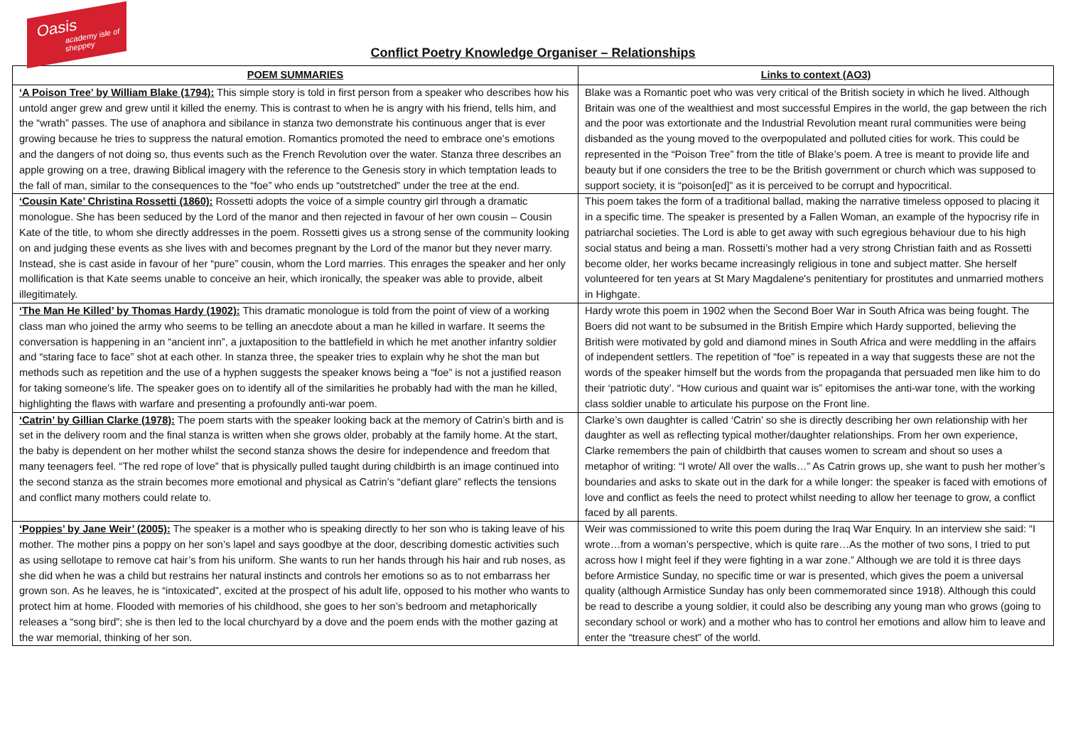Oasis
academy isle of sheppey
Conflict Poetry Knowledge Organiser – Relationships
| POEM SUMMARIES | Links to context (AO3) |
| --- | --- |
| ‘A Poison Tree’ by William Blake (1794): This simple story is told in first person from a speaker who describes how his untold anger grew and grew until it killed the enemy. This is contrast to when he is angry with his friend, tells him, and the “wrath” passes. The use of anaphora and sibilance in stanza two demonstrate his continuous anger that is ever growing because he tries to suppress the natural emotion. Romantics promoted the need to embrace one’s emotions and the dangers of not doing so, thus events such as the French Revolution over the water. Stanza three describes an apple growing on a tree, drawing Biblical imagery with the reference to the Genesis story in which temptation leads to the fall of man, similar to the consequences to the “foe” who ends up “outstretched” under the tree at the end. | Blake was a Romantic poet who was very critical of the British society in which he lived. Although Britain was one of the wealthiest and most successful Empires in the world, the gap between the rich and the poor was extortionate and the Industrial Revolution meant rural communities were being disbanded as the young moved to the overpopulated and polluted cities for work. This could be represented in the “Poison Tree” from the title of Blake’s poem. A tree is meant to provide life and beauty but if one considers the tree to be the British government or church which was supposed to support society, it is “poison[ed]” as it is perceived to be corrupt and hypocritical. |
| ‘Cousin Kate’ Christina Rossetti (1860): Rossetti adopts the voice of a simple country girl through a dramatic monologue. She has been seduced by the Lord of the manor and then rejected in favour of her own cousin – Cousin Kate of the title, to whom she directly addresses in the poem. Rossetti gives us a strong sense of the community looking on and judging these events as she lives with and becomes pregnant by the Lord of the manor but they never marry. Instead, she is cast aside in favour of her “pure” cousin, whom the Lord marries. This enrages the speaker and her only mollification is that Kate seems unable to conceive an heir, which ironically, the speaker was able to provide, albeit illegitimately. | This poem takes the form of a traditional ballad, making the narrative timeless opposed to placing it in a specific time. The speaker is presented by a Fallen Woman, an example of the hypocrisy rife in patriarchal societies. The Lord is able to get away with such egregious behaviour due to his high social status and being a man. Rossetti’s mother had a very strong Christian faith and as Rossetti become older, her works became increasingly religious in tone and subject matter. She herself volunteered for ten years at St Mary Magdalene's penitentiary for prostitutes and unmarried mothers in Highgate. |
| ‘The Man He Killed’ by Thomas Hardy (1902): This dramatic monologue is told from the point of view of a working class man who joined the army who seems to be telling an anecdote about a man he killed in warfare. It seems the conversation is happening in an “ancient inn”, a juxtaposition to the battlefield in which he met another infantry soldier and “staring face to face” shot at each other. In stanza three, the speaker tries to explain why he shot the man but methods such as repetition and the use of a hyphen suggests the speaker knows being a “foe” is not a justified reason for taking someone’s life. The speaker goes on to identify all of the similarities he probably had with the man he killed, highlighting the flaws with warfare and presenting a profoundly anti-war poem. | Hardy wrote this poem in 1902 when the Second Boer War in South Africa was being fought. The Boers did not want to be subsumed in the British Empire which Hardy supported, believing the British were motivated by gold and diamond mines in South Africa and were meddling in the affairs of independent settlers. The repetition of “foe” is repeated in a way that suggests these are not the words of the speaker himself but the words from the propaganda that persuaded men like him to do their ‘patriotic duty’. “How curious and quaint war is” epitomises the anti-war tone, with the working class soldier unable to articulate his purpose on the Front line. |
| ‘Catrin’ by Gillian Clarke (1978): The poem starts with the speaker looking back at the memory of Catrin’s birth and is set in the delivery room and the final stanza is written when she grows older, probably at the family home. At the start, the baby is dependent on her mother whilst the second stanza shows the desire for independence and freedom that many teenagers feel. “The red rope of love” that is physically pulled taught during childbirth is an image continued into the second stanza as the strain becomes more emotional and physical as Catrin’s “defiant glare” reflects the tensions and conflict many mothers could relate to. | Clarke’s own daughter is called ‘Catrin’ so she is directly describing her own relationship with her daughter as well as reflecting typical mother/daughter relationships. From her own experience, Clarke remembers the pain of childbirth that causes women to scream and shout so uses a metaphor of writing: “I wrote/ All over the walls…” As Catrin grows up, she want to push her mother’s boundaries and asks to skate out in the dark for a while longer: the speaker is faced with emotions of love and conflict as feels the need to protect whilst needing to allow her teenage to grow, a conflict faced by all parents. |
| ‘Poppies’ by Jane Weir’ (2005): The speaker is a mother who is speaking directly to her son who is taking leave of his mother. The mother pins a poppy on her son’s lapel and says goodbye at the door, describing domestic activities such as using sellotape to remove cat hair’s from his uniform. She wants to run her hands through his hair and rub noses, as she did when he was a child but restrains her natural instincts and controls her emotions so as to not embarrass her grown son. As he leaves, he is “intoxicated”, excited at the prospect of his adult life, opposed to his mother who wants to protect him at home. Flooded with memories of his childhood, she goes to her son’s bedroom and metaphorically releases a “song bird”; she is then led to the local churchyard by a dove and the poem ends with the mother gazing at the war memorial, thinking of her son. | Weir was commissioned to write this poem during the Iraq War Enquiry. In an interview she said: “I wrote…from a woman’s perspective, which is quite rare…As the mother of two sons, I tried to put across how I might feel if they were fighting in a war zone.” Although we are told it is three days before Armistice Sunday, no specific time or war is presented, which gives the poem a universal quality (although Armistice Sunday has only been commemorated since 1918). Although this could be read to describe a young soldier, it could also be describing any young man who grows (going to secondary school or work) and a mother who has to control her emotions and allow him to leave and enter the “treasure chest” of the world. |